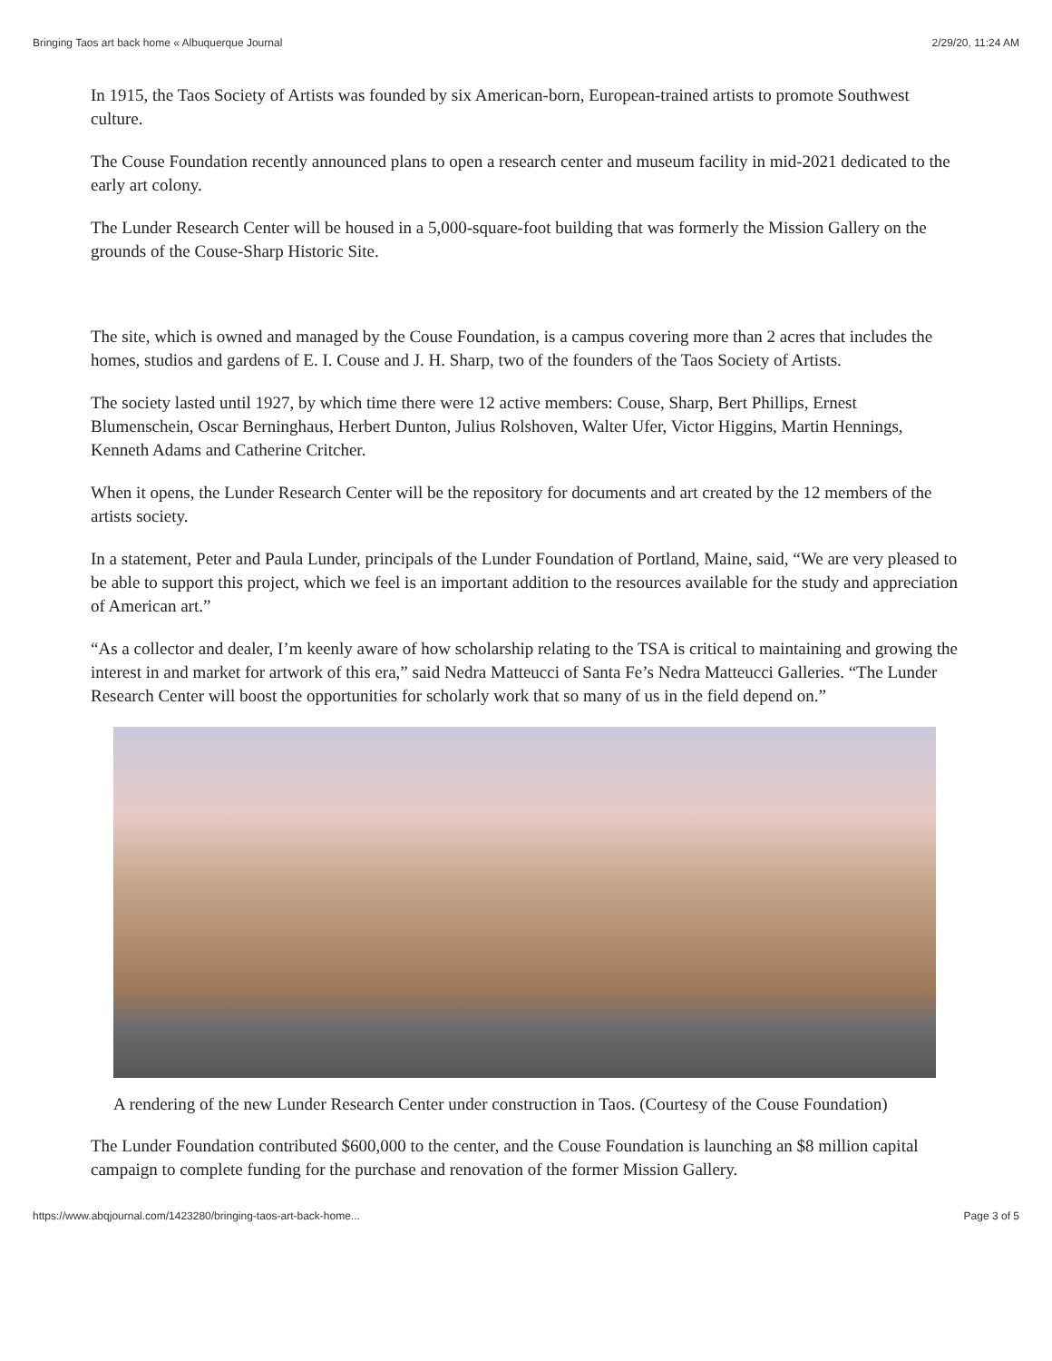Bringing Taos art back home « Albuquerque Journal 2/29/20, 11:24 AM
In 1915, the Taos Society of Artists was founded by six American-born, European-trained artists to promote Southwest culture.
The Couse Foundation recently announced plans to open a research center and museum facility in mid-2021 dedicated to the early art colony.
The Lunder Research Center will be housed in a 5,000-square-foot building that was formerly the Mission Gallery on the grounds of the Couse-Sharp Historic Site.
The site, which is owned and managed by the Couse Foundation, is a campus covering more than 2 acres that includes the homes, studios and gardens of E. I. Couse and J. H. Sharp, two of the founders of the Taos Society of Artists.
The society lasted until 1927, by which time there were 12 active members: Couse, Sharp, Bert Phillips, Ernest Blumenschein, Oscar Berninghaus, Herbert Dunton, Julius Rolshoven, Walter Ufer, Victor Higgins, Martin Hennings, Kenneth Adams and Catherine Critcher.
When it opens, the Lunder Research Center will be the repository for documents and art created by the 12 members of the artists society.
In a statement, Peter and Paula Lunder, principals of the Lunder Foundation of Portland, Maine, said, “We are very pleased to be able to support this project, which we feel is an important addition to the resources available for the study and appreciation of American art.”
“As a collector and dealer, I’m keenly aware of how scholarship relating to the TSA is critical to maintaining and growing the interest in and market for artwork of this era,” said Nedra Matteucci of Santa Fe’s Nedra Matteucci Galleries. “The Lunder Research Center will boost the opportunities for scholarly work that so many of us in the field depend on.”
A rendering of the new Lunder Research Center under construction in Taos. (Courtesy of the Couse Foundation)
The Lunder Foundation contributed $600,000 to the center, and the Couse Foundation is launching an $8 million capital campaign to complete funding for the purchase and renovation of the former Mission Gallery.
https://www.abqjournal.com/1423280/bringing-taos-art-back-home... Page 3 of 5